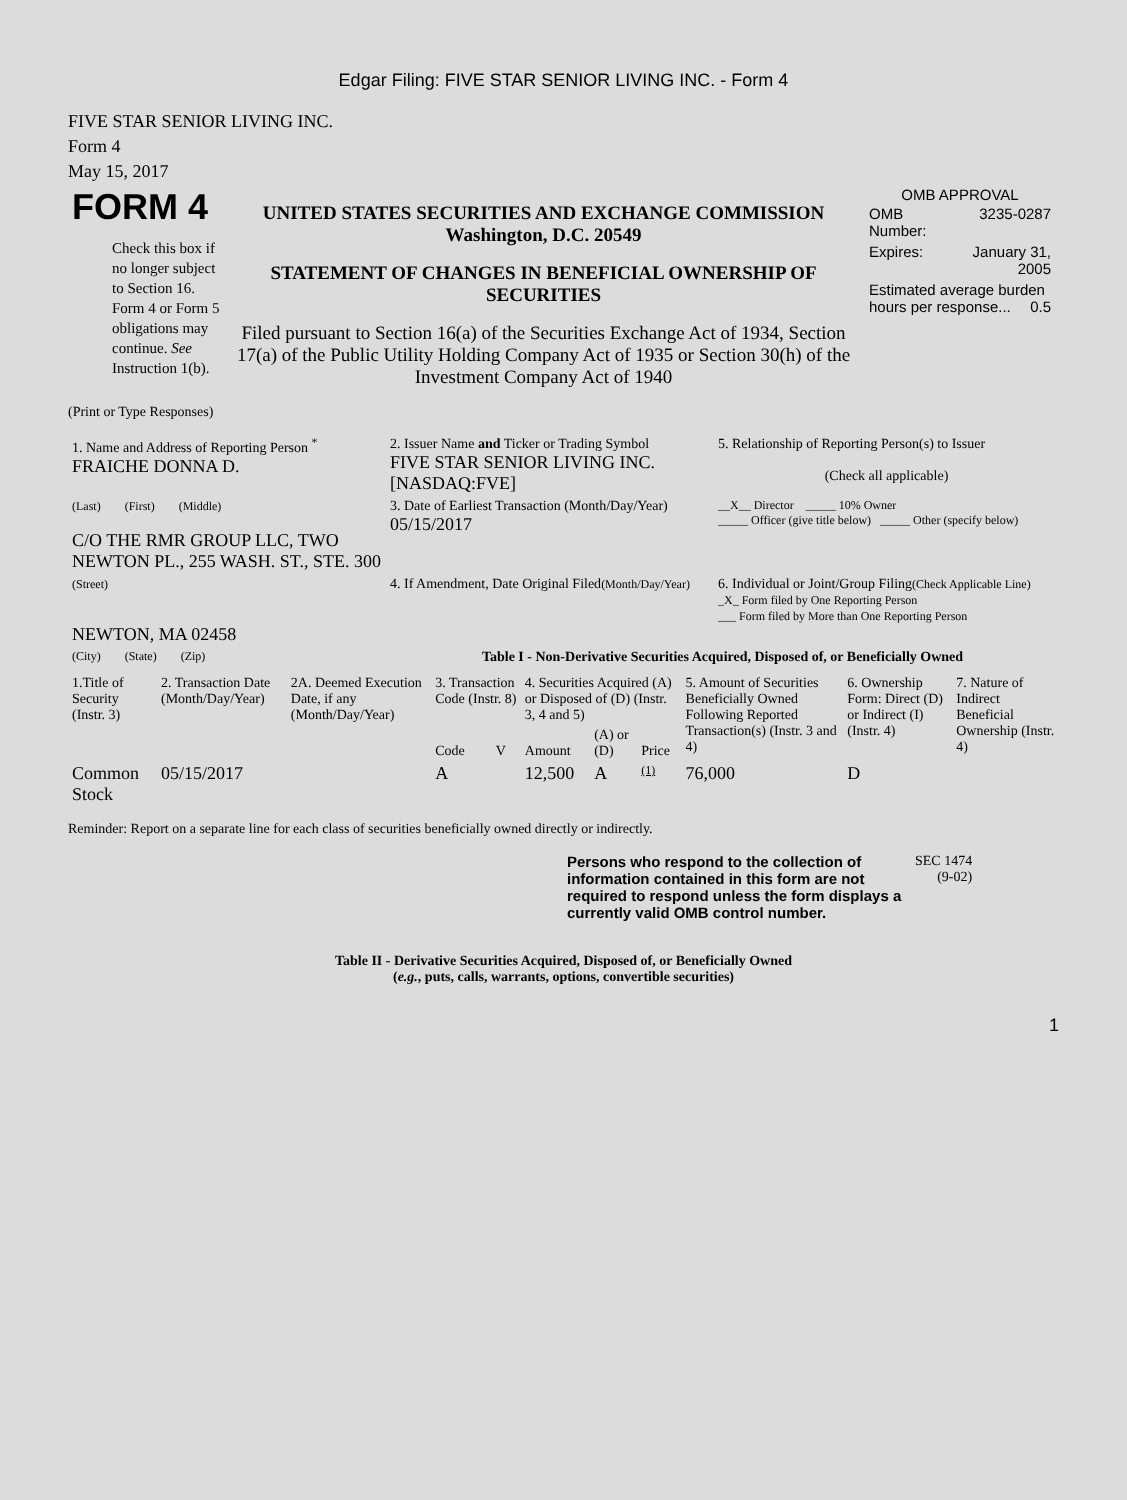Edgar Filing: FIVE STAR SENIOR LIVING INC. - Form 4
FIVE STAR SENIOR LIVING INC.
Form 4
May 15, 2017
| FORM 4 Check this box if no longer subject to Section 16. Form 4 or Form 5 obligations may continue. See Instruction 1(b). | UNITED STATES SECURITIES AND EXCHANGE COMMISSION Washington, D.C. 20549 STATEMENT OF CHANGES IN BENEFICIAL OWNERSHIP OF SECURITIES Filed pursuant to Section 16(a) of the Securities Exchange Act of 1934, Section 17(a) of the Public Utility Holding Company Act of 1935 or Section 30(h) of the Investment Company Act of 1940 | OMB APPROVAL / OMB Number: / 3235-0287 / / Expires: / January 31, 2005 / / Estimated average burden hours per response... 0.5 / / |
(Print or Type Responses)
| 1. Name and Address of Reporting Person <sup>*</sup> FRAICHE DONNA D. | 2. Issuer Name and Ticker or Trading Symbol FIVE STAR SENIOR LIVING INC. [NASDAQ:FVE] | 5. Relationship of Reporting Person(s) to Issuer (Check all applicable) |
| (Last) (First) (Middle) C/O THE RMR GROUP LLC, TWO NEWTON PL., 255 WASH. ST., STE. 300 | 3. Date of Earliest Transaction (Month/Day/Year) 05/15/2017 | __X__ Director _____ 10% Owner _____ Officer (give title below) _____ Other (specify below) |
| (Street) NEWTON, MA 02458 | 4. If Amendment, Date Original Filed (Month/Day/Year) | 6. Individual or Joint/Group Filing (Check Applicable Line) _X_ Form filed by One Reporting Person ___ Form filed by More than One Reporting Person |
| (City) (State) (Zip) | Table I - Non-Derivative Securities Acquired, Disposed of, or Beneficially Owned | |
| 1.Title of Security (Instr. 3) | 2. Transaction Date (Month/Day/Year) | 2A. Deemed Execution Date, if any (Month/Day/Year) | 3. Transaction Code (Instr. 8) | | 4. Securities Acquired (A) or Disposed of (D) (Instr. 3, 4 and 5) | | | 5. Amount of Securities Beneficially Owned Following Reported Transaction(s) (Instr. 3 and 4) | 6. Ownership Form: Direct (D) or Indirect (I) (Instr. 4) | 7. Nature of Indirect Beneficial Ownership (Instr. 4) |
| --- | --- | --- | --- | --- | --- | --- | --- | --- | --- | --- |
| | | | Code | V | Amount | (A) or (D) | Price | | | |
| Common Stock | 05/15/2017 | | A | | 12,500 | A | (1) | 76,000 | D | |
Reminder: Report on a separate line for each class of securities beneficially owned directly or indirectly.
| Persons who respond to the collection of information contained in this form are not required to respond unless the form displays a currently valid OMB control number. | SEC 1474 (9-02) |
Table II - Derivative Securities Acquired, Disposed of, or Beneficially Owned
(e.g., puts, calls, warrants, options, convertible securities)
1